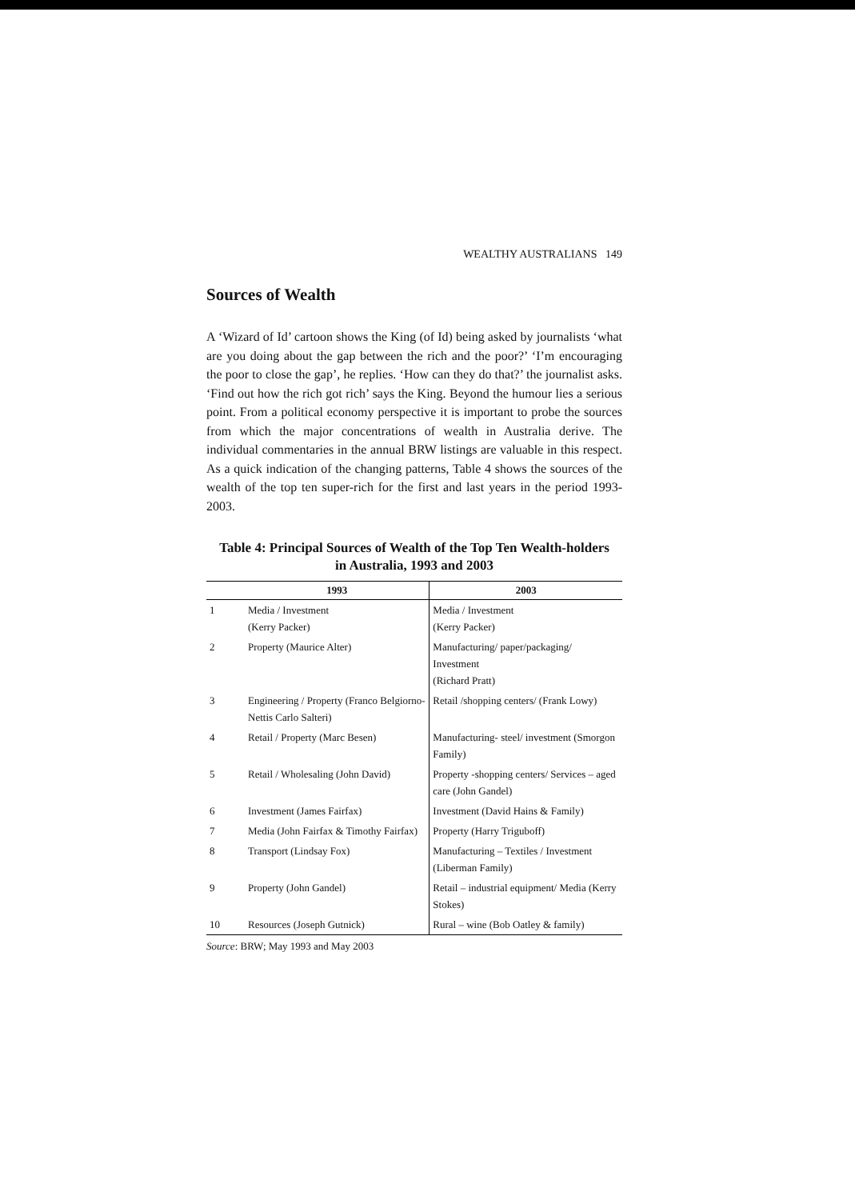WEALTHY AUSTRALIANS 149
Sources of Wealth
A ‘Wizard of Id’ cartoon shows the King (of Id) being asked by journalists ‘what are you doing about the gap between the rich and the poor?’ ‘I’m encouraging the poor to close the gap’, he replies. ‘How can they do that?’ the journalist asks. ‘Find out how the rich got rich’ says the King. Beyond the humour lies a serious point. From a political economy perspective it is important to probe the sources from which the major concentrations of wealth in Australia derive. The individual commentaries in the annual BRW listings are valuable in this respect. As a quick indication of the changing patterns, Table 4 shows the sources of the wealth of the top ten super-rich for the first and last years in the period 1993-2003.
Table 4: Principal Sources of Wealth of the Top Ten Wealth-holders
in Australia, 1993 and 2003
| | 1993 | 2003 |
| --- | --- | --- |
| 1 | Media / Investment (Kerry Packer) | Media / Investment (Kerry Packer) |
| 2 | Property (Maurice Alter) | Manufacturing/ paper/packaging/ Investment (Richard Pratt) |
| 3 | Engineering / Property (Franco Belgiorno- Nettis Carlo Salteri) | Retail /shopping centers/ (Frank Lowy) |
| 4 | Retail / Property (Marc Besen) | Manufacturing- steel/ investment (Smorgon Family) |
| 5 | Retail / Wholesaling (John David) | Property -shopping centers/ Services – aged care (John Gandel) |
| 6 | Investment (James Fairfax) | Investment (David Hains & Family) |
| 7 | Media (John Fairfax & Timothy Fairfax) | Property (Harry Triguboff) |
| 8 | Transport (Lindsay Fox) | Manufacturing – Textiles / Investment (Liberman Family) |
| 9 | Property (John Gandel) | Retail – industrial equipment/ Media (Kerry Stokes) |
| 10 | Resources (Joseph Gutnick) | Rural – wine (Bob Oatley & family) |
Source: BRW; May 1993 and May 2003